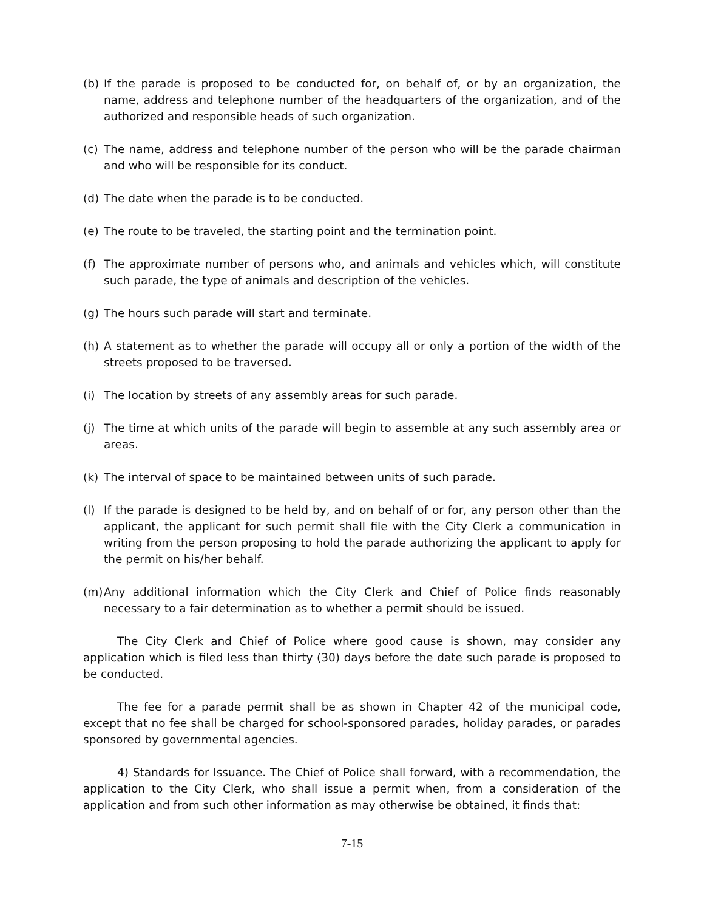(b) If the parade is proposed to be conducted for, on behalf of, or by an organization, the name, address and telephone number of the headquarters of the organization, and of the authorized and responsible heads of such organization.
(c) The name, address and telephone number of the person who will be the parade chairman and who will be responsible for its conduct.
(d) The date when the parade is to be conducted.
(e) The route to be traveled, the starting point and the termination point.
(f) The approximate number of persons who, and animals and vehicles which, will constitute such parade, the type of animals and description of the vehicles.
(g) The hours such parade will start and terminate.
(h) A statement as to whether the parade will occupy all or only a portion of the width of the streets proposed to be traversed.
(i) The location by streets of any assembly areas for such parade.
(j) The time at which units of the parade will begin to assemble at any such assembly area or areas.
(k) The interval of space to be maintained between units of such parade.
(l) If the parade is designed to be held by, and on behalf of or for, any person other than the applicant, the applicant for such permit shall file with the City Clerk a communication in writing from the person proposing to hold the parade authorizing the applicant to apply for the permit on his/her behalf.
(m) Any additional information which the City Clerk and Chief of Police finds reasonably necessary to a fair determination as to whether a permit should be issued.
The City Clerk and Chief of Police where good cause is shown, may consider any application which is filed less than thirty (30) days before the date such parade is proposed to be conducted.
The fee for a parade permit shall be as shown in Chapter 42 of the municipal code, except that no fee shall be charged for school-sponsored parades, holiday parades, or parades sponsored by governmental agencies.
4) Standards for Issuance. The Chief of Police shall forward, with a recommendation, the application to the City Clerk, who shall issue a permit when, from a consideration of the application and from such other information as may otherwise be obtained, it finds that:
7-15